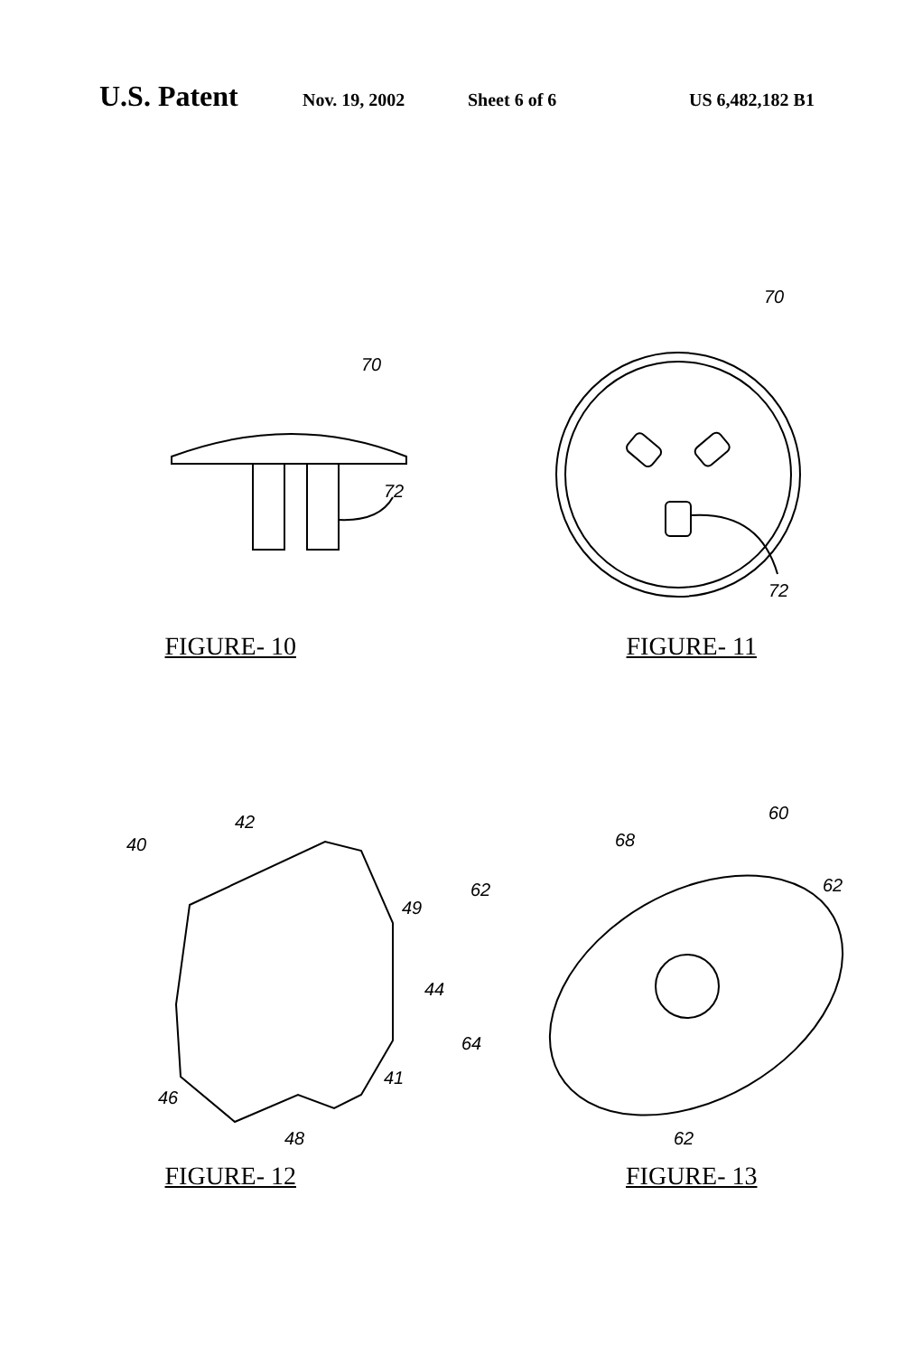U.S. Patent Nov. 19, 2002 Sheet 6 of 6 US 6,482,182 B1
70
72
FIGURE- 10
70
72
FIGURE- 11
40
42
49
44
41
46
48
FIGURE- 12
60
68
62
62
64
62
FIGURE- 13